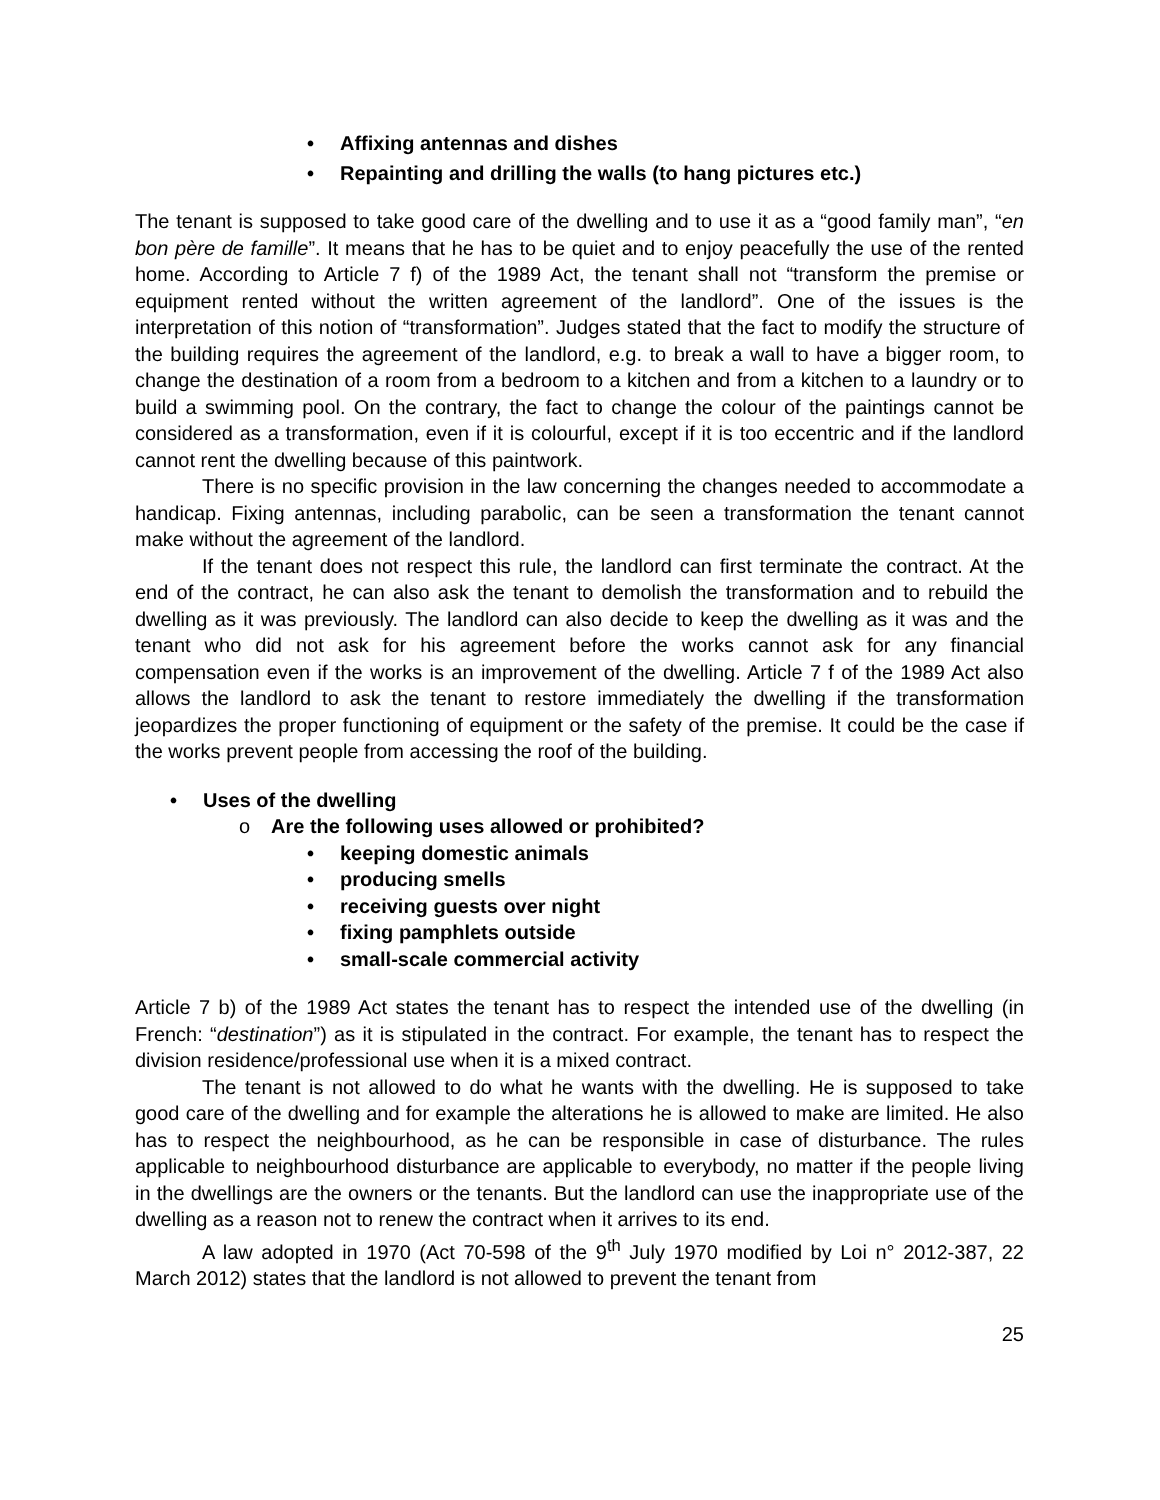Affixing antennas and dishes
Repainting and drilling the walls (to hang pictures etc.)
The tenant is supposed to take good care of the dwelling and to use it as a “good family man”, “en bon père de famille”. It means that he has to be quiet and to enjoy peacefully the use of the rented home. According to Article 7 f) of the 1989 Act, the tenant shall not “transform the premise or equipment rented without the written agreement of the landlord”. One of the issues is the interpretation of this notion of “transformation”. Judges stated that the fact to modify the structure of the building requires the agreement of the landlord, e.g. to break a wall to have a bigger room, to change the destination of a room from a bedroom to a kitchen and from a kitchen to a laundry or to build a swimming pool. On the contrary, the fact to change the colour of the paintings cannot be considered as a transformation, even if it is colourful, except if it is too eccentric and if the landlord cannot rent the dwelling because of this paintwork.
There is no specific provision in the law concerning the changes needed to accommodate a handicap. Fixing antennas, including parabolic, can be seen a transformation the tenant cannot make without the agreement of the landlord.
If the tenant does not respect this rule, the landlord can first terminate the contract. At the end of the contract, he can also ask the tenant to demolish the transformation and to rebuild the dwelling as it was previously. The landlord can also decide to keep the dwelling as it was and the tenant who did not ask for his agreement before the works cannot ask for any financial compensation even if the works is an improvement of the dwelling. Article 7 f of the 1989 Act also allows the landlord to ask the tenant to restore immediately the dwelling if the transformation jeopardizes the proper functioning of equipment or the safety of the premise. It could be the case if the works prevent people from accessing the roof of the building.
Uses of the dwelling
Are the following uses allowed or prohibited?
keeping domestic animals
producing smells
receiving guests over night
fixing pamphlets outside
small-scale commercial activity
Article 7 b) of the 1989 Act states the tenant has to respect the intended use of the dwelling (in French: “destination”) as it is stipulated in the contract. For example, the tenant has to respect the division residence/professional use when it is a mixed contract.
The tenant is not allowed to do what he wants with the dwelling. He is supposed to take good care of the dwelling and for example the alterations he is allowed to make are limited. He also has to respect the neighbourhood, as he can be responsible in case of disturbance. The rules applicable to neighbourhood disturbance are applicable to everybody, no matter if the people living in the dwellings are the owners or the tenants. But the landlord can use the inappropriate use of the dwelling as a reason not to renew the contract when it arrives to its end.
A law adopted in 1970 (Act 70-598 of the 9<sup>th</sup> July 1970 modified by Loi n° 2012-387, 22 March 2012) states that the landlord is not allowed to prevent the tenant from
25